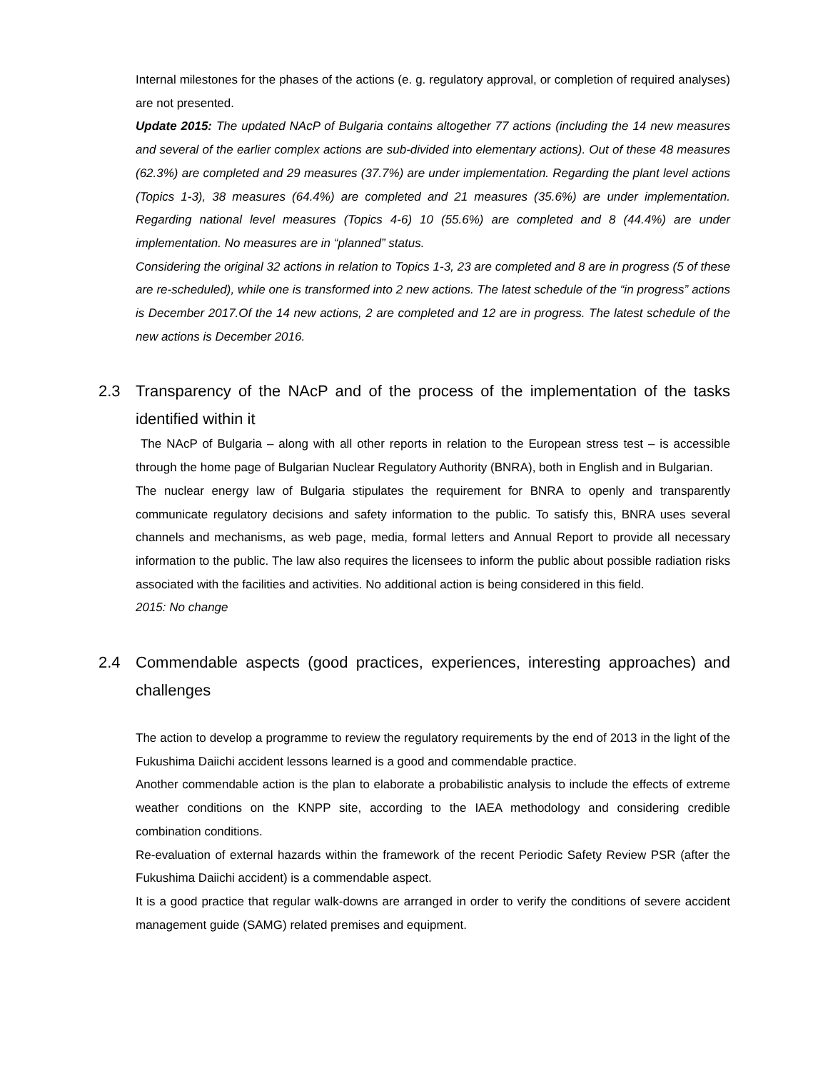Internal milestones for the phases of the actions (e. g. regulatory approval, or completion of required analyses) are not presented.
Update 2015: The updated NAcP of Bulgaria contains altogether 77 actions (including the 14 new measures and several of the earlier complex actions are sub-divided into elementary actions). Out of these 48 measures (62.3%) are completed and 29 measures (37.7%) are under implementation. Regarding the plant level actions (Topics 1-3), 38 measures (64.4%) are completed and 21 measures (35.6%) are under implementation. Regarding national level measures (Topics 4-6) 10 (55.6%) are completed and 8 (44.4%) are under implementation. No measures are in “planned” status.
Considering the original 32 actions in relation to Topics 1-3, 23 are completed and 8 are in progress (5 of these are re-scheduled), while one is transformed into 2 new actions. The latest schedule of the “in progress” actions is December 2017.Of the 14 new actions, 2 are completed and 12 are in progress. The latest schedule of the new actions is December 2016.
2.3 Transparency of the NAcP and of the process of the implementation of the tasks identified within it
The NAcP of Bulgaria – along with all other reports in relation to the European stress test – is accessible through the home page of Bulgarian Nuclear Regulatory Authority (BNRA), both in English and in Bulgarian.
The nuclear energy law of Bulgaria stipulates the requirement for BNRA to openly and transparently communicate regulatory decisions and safety information to the public. To satisfy this, BNRA uses several channels and mechanisms, as web page, media, formal letters and Annual Report to provide all necessary information to the public. The law also requires the licensees to inform the public about possible radiation risks associated with the facilities and activities. No additional action is being considered in this field.
2015: No change
2.4 Commendable aspects (good practices, experiences, interesting approaches) and challenges
The action to develop a programme to review the regulatory requirements by the end of 2013 in the light of the Fukushima Daiichi accident lessons learned is a good and commendable practice.
Another commendable action is the plan to elaborate a probabilistic analysis to include the effects of extreme weather conditions on the KNPP site, according to the IAEA methodology and considering credible combination conditions.
Re-evaluation of external hazards within the framework of the recent Periodic Safety Review PSR (after the Fukushima Daiichi accident) is a commendable aspect.
It is a good practice that regular walk-downs are arranged in order to verify the conditions of severe accident management guide (SAMG) related premises and equipment.